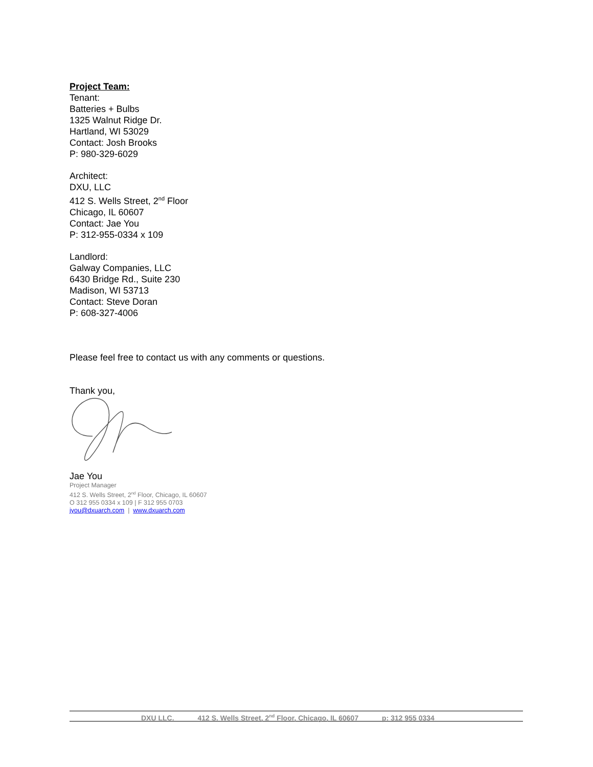Project Team:
Tenant:
Batteries + Bulbs
1325 Walnut Ridge Dr.
Hartland, WI 53029
Contact: Josh Brooks
P: 980-329-6029
Architect:
DXU, LLC
412 S. Wells Street, 2<sup>nd</sup> Floor
Chicago, IL 60607
Contact: Jae You
P: 312-955-0334 x 109
Landlord:
Galway Companies, LLC
6430 Bridge Rd., Suite 230
Madison, WI 53713
Contact: Steve Doran
P: 608-327-4006
Please feel free to contact us with any comments or questions.
Thank you,
Jae You
Project Manager
412 S. Wells Street, 2<sup>nd</sup> Floor, Chicago, IL 60607
O 312 955 0334 x 109 | F 312 955 0703
jyou@dxuarch.com | www.dxuarch.com
DXU LLC. 412 S. Wells Street, 2<sup>nd</sup> Floor, Chicago, IL 60607 p: 312 955 0334